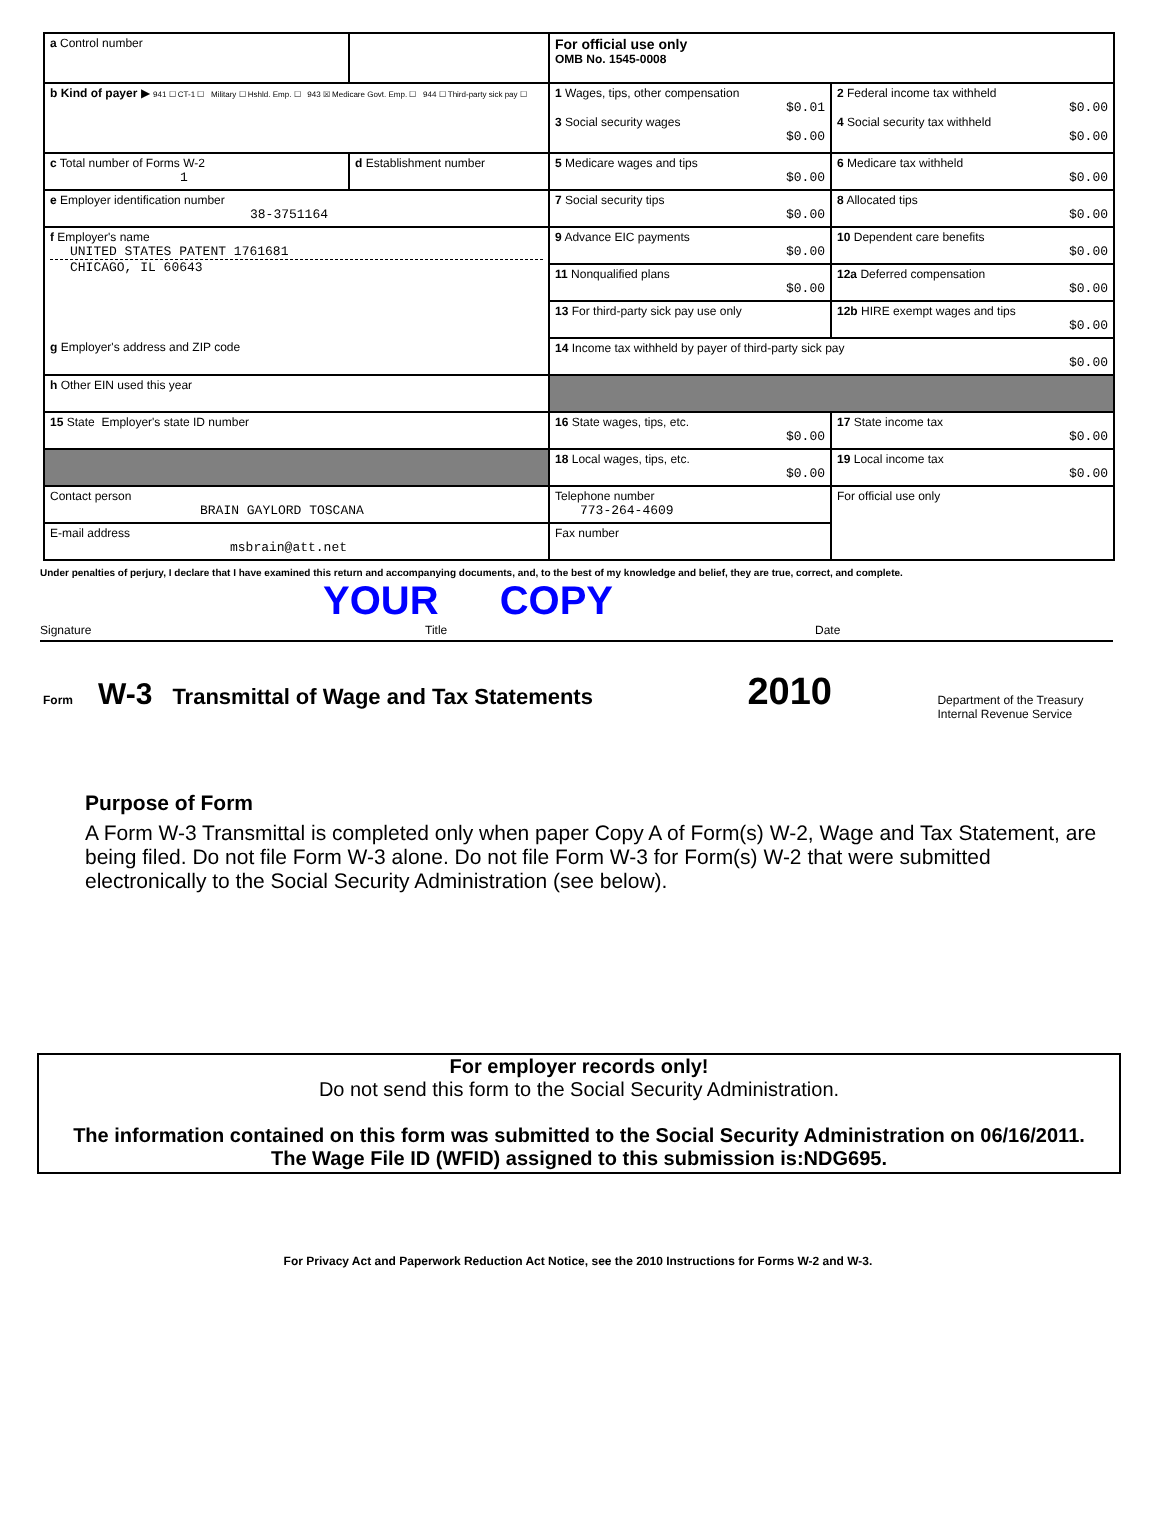| a Control number | | For official use only OMB No. 1545-0008 | |
| b Kind of payer ▶ 941 ☐ CT-1 ☐ Military ☐ Hshld. Emp. ☐ 943 ☒ Medicare Govt. Emp. ☐ 944 ☐ Third-party sick pay ☐ | | 1 Wages, tips, other compensation $0.01 3 Social security wages $0.00 | 2 Federal income tax withheld $0.00 4 Social security tax withheld $0.00 |
| c Total number of Forms W-2 1 | d Establishment number | 5 Medicare wages and tips $0.00 | 6 Medicare tax withheld $0.00 |
| e Employer identification number 38-3751164 | | 7 Social security tips $0.00 | 8 Allocated tips $0.00 |
| f Employer's name UNITED STATES PATENT 1761681 CHICAGO, IL 60643 g Employer's address and ZIP code | | 9 Advance EIC payments $0.00 | 10 Dependent care benefits $0.00 |
| | | 11 Nonqualified plans $0.00 | 12a Deferred compensation $0.00 |
| | | 13 For third-party sick pay use only | 12b HIRE exempt wages and tips $0.00 |
| | | 14 Income tax withheld by payer of third-party sick pay $0.00 | |
| h Other EIN used this year | | | |
| 15 State Employer's state ID number | | 16 State wages, tips, etc. $0.00 | 17 State income tax $0.00 |
| | | 18 Local wages, tips, etc. $0.00 | 19 Local income tax $0.00 |
| Contact person BRAIN GAYLORD TOSCANA | | Telephone number 773-264-4609 | For official use only |
| E-mail address msbrain@att.net | | Fax number | |
Under penalties of perjury, I declare that I have examined this return and accompanying documents, and, to the best of my knowledge and belief, they are true, correct, and complete.
YOUR COPY
Signature Title Date
Form W-3 Transmittal of Wage and Tax Statements 2010 Department of the Treasury
Internal Revenue Service
Purpose of Form
A Form W-3 Transmittal is completed only when paper Copy A of Form(s) W-2, Wage and Tax Statement, are being filed. Do not file Form W-3 alone. Do not file Form W-3 for Form(s) W-2 that were submitted electronically to the Social Security Administration (see below).
For employer records only!
Do not send this form to the Social Security Administration.
The information contained on this form was submitted to the Social Security Administration on 06/16/2011.
The Wage File ID (WFID) assigned to this submission is:NDG695.
For Privacy Act and Paperwork Reduction Act Notice, see the 2010 Instructions for Forms W-2 and W-3.